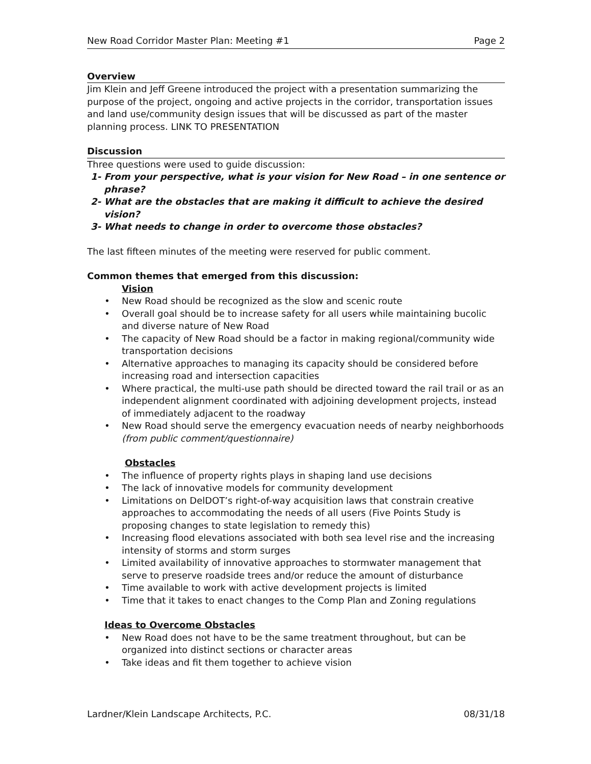New Road Corridor Master Plan: Meeting #1 Page 2
Overview
Jim Klein and Jeff Greene introduced the project with a presentation summarizing the purpose of the project, ongoing and active projects in the corridor, transportation issues and land use/community design issues that will be discussed as part of the master planning process. LINK TO PRESENTATION
Discussion
Three questions were used to guide discussion:
1- From your perspective, what is your vision for New Road – in one sentence or phrase?
2- What are the obstacles that are making it difficult to achieve the desired vision?
3- What needs to change in order to overcome those obstacles?
The last fifteen minutes of the meeting were reserved for public comment.
Common themes that emerged from this discussion:
Vision
• New Road should be recognized as the slow and scenic route
• Overall goal should be to increase safety for all users while maintaining bucolic and diverse nature of New Road
• The capacity of New Road should be a factor in making regional/community wide transportation decisions
• Alternative approaches to managing its capacity should be considered before increasing road and intersection capacities
• Where practical, the multi-use path should be directed toward the rail trail or as an independent alignment coordinated with adjoining development projects, instead of immediately adjacent to the roadway
• New Road should serve the emergency evacuation needs of nearby neighborhoods (from public comment/questionnaire)
Obstacles
• The influence of property rights plays in shaping land use decisions
• The lack of innovative models for community development
• Limitations on DelDOT’s right-of-way acquisition laws that constrain creative approaches to accommodating the needs of all users (Five Points Study is proposing changes to state legislation to remedy this)
• Increasing flood elevations associated with both sea level rise and the increasing intensity of storms and storm surges
• Limited availability of innovative approaches to stormwater management that serve to preserve roadside trees and/or reduce the amount of disturbance
• Time available to work with active development projects is limited
• Time that it takes to enact changes to the Comp Plan and Zoning regulations
Ideas to Overcome Obstacles
• New Road does not have to be the same treatment throughout, but can be organized into distinct sections or character areas
• Take ideas and fit them together to achieve vision
Lardner/Klein Landscape Architects, P.C. 08/31/18